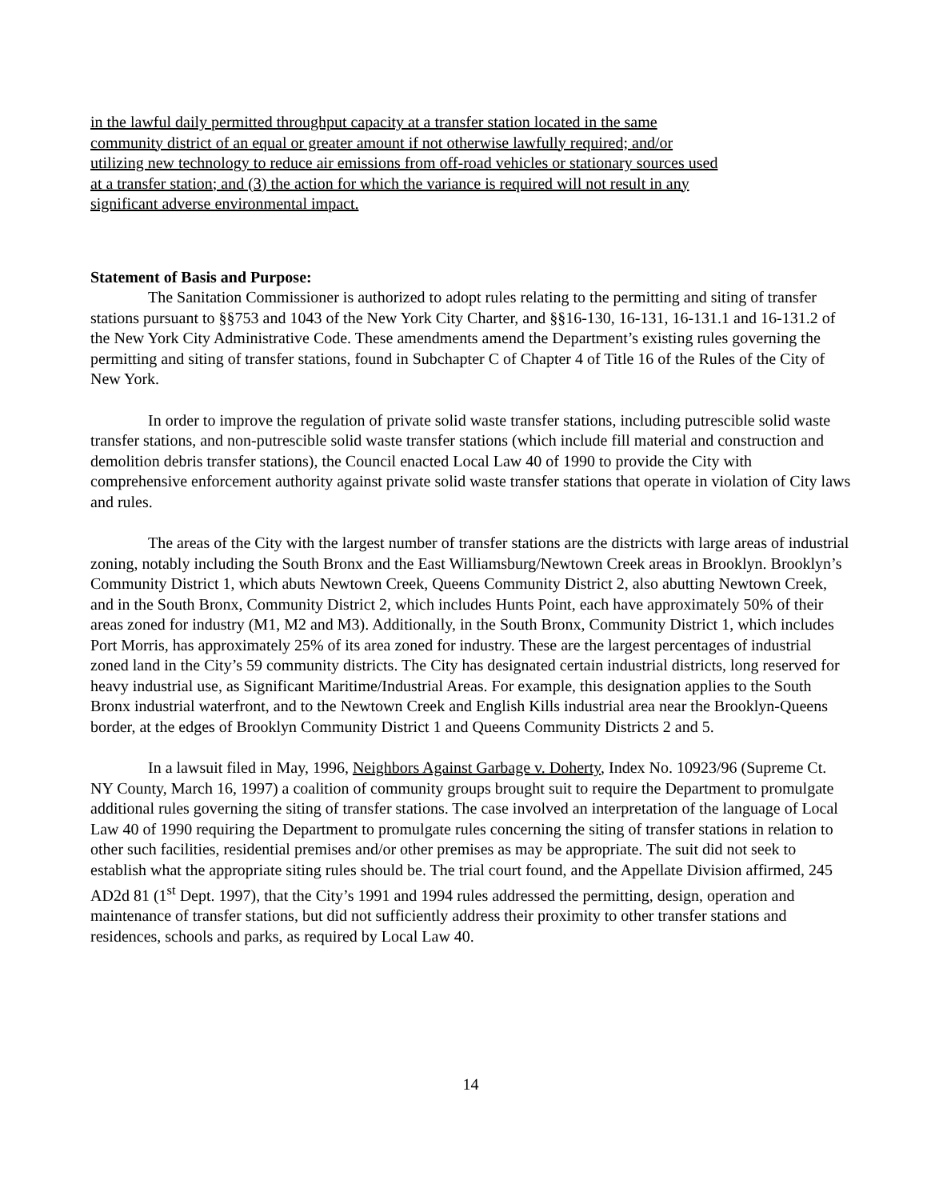in the lawful daily permitted throughput capacity at a transfer station located in the same
community district of an equal or greater amount if not otherwise lawfully required; and/or
utilizing new technology to reduce air emissions from off-road vehicles or stationary sources used
at a transfer station; and (3) the action for which the variance is required will not result in any
significant adverse environmental impact.
Statement of Basis and Purpose:
The Sanitation Commissioner is authorized to adopt rules relating to the permitting and siting of transfer stations pursuant to §§753 and 1043 of the New York City Charter, and §§16-130, 16-131, 16-131.1 and 16-131.2 of the New York City Administrative Code. These amendments amend the Department’s existing rules governing the permitting and siting of transfer stations, found in Subchapter C of Chapter 4 of Title 16 of the Rules of the City of New York.
In order to improve the regulation of private solid waste transfer stations, including putrescible solid waste transfer stations, and non-putrescible solid waste transfer stations (which include fill material and construction and demolition debris transfer stations), the Council enacted Local Law 40 of 1990 to provide the City with comprehensive enforcement authority against private solid waste transfer stations that operate in violation of City laws and rules.
The areas of the City with the largest number of transfer stations are the districts with large areas of industrial zoning, notably including the South Bronx and the East Williamsburg/Newtown Creek areas in Brooklyn. Brooklyn’s Community District 1, which abuts Newtown Creek, Queens Community District 2, also abutting Newtown Creek, and in the South Bronx, Community District 2, which includes Hunts Point, each have approximately 50% of their areas zoned for industry (M1, M2 and M3). Additionally, in the South Bronx, Community District 1, which includes Port Morris, has approximately 25% of its area zoned for industry. These are the largest percentages of industrial zoned land in the City’s 59 community districts. The City has designated certain industrial districts, long reserved for heavy industrial use, as Significant Maritime/Industrial Areas. For example, this designation applies to the South Bronx industrial waterfront, and to the Newtown Creek and English Kills industrial area near the Brooklyn-Queens border, at the edges of Brooklyn Community District 1 and Queens Community Districts 2 and 5.
In a lawsuit filed in May, 1996, Neighbors Against Garbage v. Doherty, Index No. 10923/96 (Supreme Ct. NY County, March 16, 1997) a coalition of community groups brought suit to require the Department to promulgate additional rules governing the siting of transfer stations. The case involved an interpretation of the language of Local Law 40 of 1990 requiring the Department to promulgate rules concerning the siting of transfer stations in relation to other such facilities, residential premises and/or other premises as may be appropriate. The suit did not seek to establish what the appropriate siting rules should be. The trial court found, and the Appellate Division affirmed, 245 AD2d 81 (1<sup>st</sup> Dept. 1997), that the City’s 1991 and 1994 rules addressed the permitting, design, operation and maintenance of transfer stations, but did not sufficiently address their proximity to other transfer stations and residences, schools and parks, as required by Local Law 40.
14